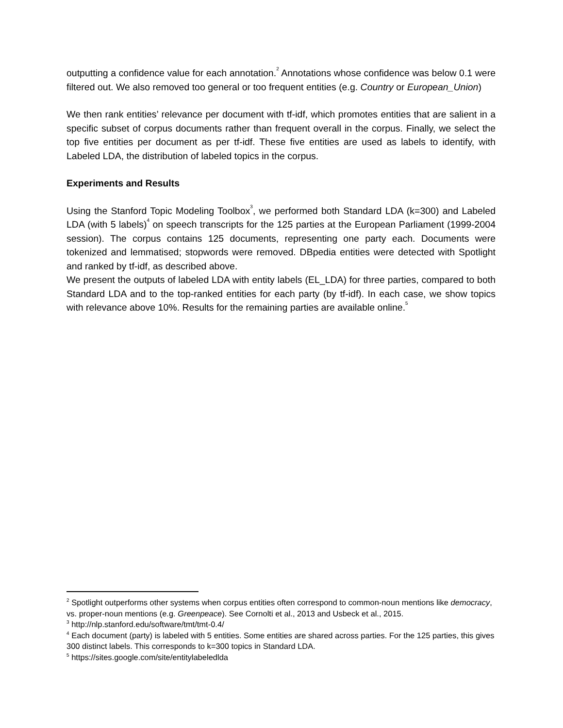outputting a confidence value for each annotation.<sup>2</sup> Annotations whose confidence was below 0.1 were filtered out. We also removed too general or too frequent entities (e.g. Country or European_Union)
We then rank entities’ relevance per document with tf-idf, which promotes entities that are salient in a specific subset of corpus documents rather than frequent overall in the corpus. Finally, we select the top five entities per document as per tf-idf. These five entities are used as labels to identify, with Labeled LDA, the distribution of labeled topics in the corpus.
Experiments and Results
Using the Stanford Topic Modeling Toolbox<sup>3</sup>, we performed both Standard LDA (k=300) and Labeled LDA (with 5 labels)<sup>4</sup> on speech transcripts for the 125 parties at the European Parliament (1999-2004 session). The corpus contains 125 documents, representing one party each. Documents were tokenized and lemmatised; stopwords were removed. DBpedia entities were detected with Spotlight and ranked by tf-idf, as described above.
We present the outputs of labeled LDA with entity labels (EL_LDA) for three parties, compared to both Standard LDA and to the top-ranked entities for each party (by tf-idf). In each case, we show topics with relevance above 10%. Results for the remaining parties are available online.<sup>5</sup>
<sup>2</sup> Spotlight outperforms other systems when corpus entities often correspond to common-noun mentions like democracy, vs. proper-noun mentions (e.g. Greenpeace). See Cornolti et al., 2013 and Usbeck et al., 2015.
<sup>3</sup> http://nlp.stanford.edu/software/tmt/tmt-0.4/
<sup>4</sup> Each document (party) is labeled with 5 entities. Some entities are shared across parties. For the 125 parties, this gives 300 distinct labels. This corresponds to k=300 topics in Standard LDA.
<sup>5</sup> https://sites.google.com/site/entitylabeledlda